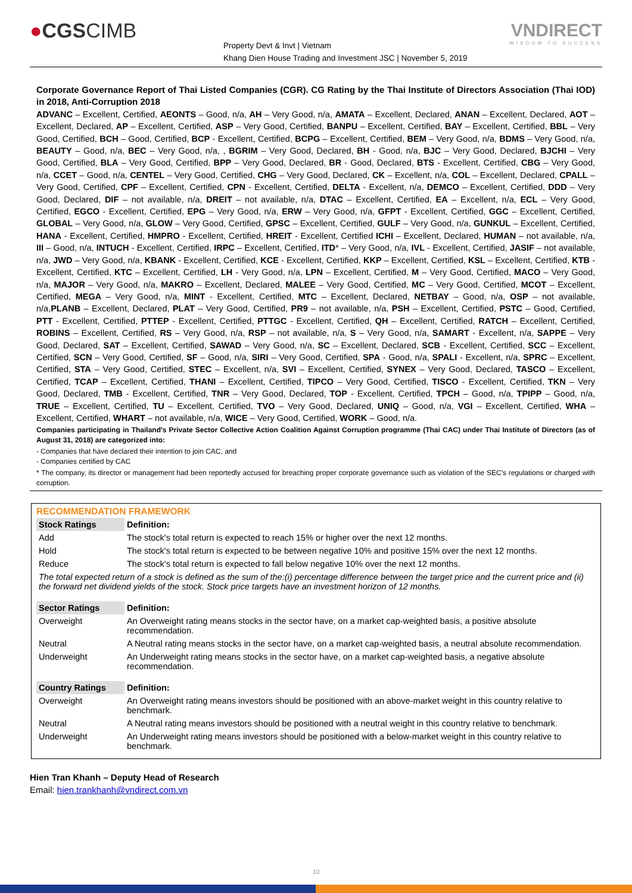●CGSCIMB
Property Devt & Invt | Vietnam
Khang Dien House Trading and Investment JSC | November 5, 2019
VNDIRECT
WISDOM TO SUCCESS
Corporate Governance Report of Thai Listed Companies (CGR). CG Rating by the Thai Institute of Directors Association (Thai IOD) in 2018, Anti-Corruption 2018
ADVANC – Excellent, Certified, AEONTS – Good, n/a, AH – Very Good, n/a, AMATA – Excellent, Declared, ANAN – Excellent, Declared, AOT – Excellent, Declared, AP – Excellent, Certified, ASP – Very Good, Certified, BANPU – Excellent, Certified, BAY – Excellent, Certified, BBL – Very Good, Certified, BCH – Good, Certified, BCP - Excellent, Certified, BCPG – Excellent, Certified, BEM – Very Good, n/a, BDMS – Very Good, n/a, BEAUTY – Good, n/a, BEC – Very Good, n/a, , BGRIM – Very Good, Declared, BH - Good, n/a, BJC – Very Good, Declared, BJCHI – Very Good, Certified, BLA – Very Good, Certified, BPP – Very Good, Declared, BR - Good, Declared, BTS - Excellent, Certified, CBG – Very Good, n/a, CCET – Good, n/a, CENTEL – Very Good, Certified, CHG – Very Good, Declared, CK – Excellent, n/a, COL – Excellent, Declared, CPALL – Very Good, Certified, CPF – Excellent, Certified, CPN - Excellent, Certified, DELTA - Excellent, n/a, DEMCO – Excellent, Certified, DDD – Very Good, Declared, DIF – not available, n/a, DREIT – not available, n/a, DTAC – Excellent, Certified, EA – Excellent, n/a, ECL – Very Good, Certified, EGCO - Excellent, Certified, EPG – Very Good, n/a, ERW – Very Good, n/a, GFPT - Excellent, Certified, GGC – Excellent, Certified, GLOBAL – Very Good, n/a, GLOW – Very Good, Certified, GPSC – Excellent, Certified, GULF – Very Good, n/a, GUNKUL – Excellent, Certified, HANA - Excellent, Certified, HMPRO - Excellent, Certified, HREIT - Excellent, Certified ICHI – Excellent, Declared, HUMAN – not available, n/a, III – Good, n/a, INTUCH - Excellent, Certified, IRPC – Excellent, Certified, ITD* – Very Good, n/a, IVL - Excellent, Certified, JASIF – not available, n/a, JWD – Very Good, n/a, KBANK - Excellent, Certified, KCE - Excellent, Certified, KKP – Excellent, Certified, KSL – Excellent, Certified, KTB - Excellent, Certified, KTC – Excellent, Certified, LH - Very Good, n/a, LPN – Excellent, Certified, M – Very Good, Certified, MACO – Very Good, n/a, MAJOR – Very Good, n/a, MAKRO – Excellent, Declared, MALEE – Very Good, Certified, MC – Very Good, Certified, MCOT – Excellent, Certified, MEGA – Very Good, n/a, MINT - Excellent, Certified, MTC – Excellent, Declared, NETBAY – Good, n/a, OSP – not available, n/a,PLANB – Excellent, Declared, PLAT – Very Good, Certified, PR9 – not available, n/a, PSH – Excellent, Certified, PSTC – Good, Certified, PTT - Excellent, Certified, PTTEP - Excellent, Certified, PTTGC - Excellent, Certified, QH – Excellent, Certified, RATCH – Excellent, Certified, ROBINS – Excellent, Certified, RS – Very Good, n/a, RSP – not available, n/a, S – Very Good, n/a, SAMART - Excellent, n/a, SAPPE – Very Good, Declared, SAT – Excellent, Certified, SAWAD – Very Good, n/a, SC – Excellent, Declared, SCB - Excellent, Certified, SCC – Excellent, Certified, SCN – Very Good, Certified, SF – Good, n/a, SIRI – Very Good, Certified, SPA - Good, n/a, SPALI - Excellent, n/a, SPRC – Excellent, Certified, STA – Very Good, Certified, STEC – Excellent, n/a, SVI – Excellent, Certified, SYNEX – Very Good, Declared, TASCO – Excellent, Certified, TCAP – Excellent, Certified, THANI – Excellent, Certified, TIPCO – Very Good, Certified, TISCO - Excellent, Certified, TKN – Very Good, Declared, TMB - Excellent, Certified, TNR – Very Good, Declared, TOP - Excellent, Certified, TPCH – Good, n/a, TPIPP – Good, n/a, TRUE – Excellent, Certified, TU – Excellent, Certified, TVO – Very Good, Declared, UNIQ – Good, n/a, VGI – Excellent, Certified, WHA – Excellent, Certified, WHART – not available, n/a, WICE – Very Good, Certified, WORK – Good, n/a.
Companies participating in Thailand's Private Sector Collective Action Coalition Against Corruption programme (Thai CAC) under Thai Institute of Directors (as of August 31, 2018) are categorized into:
- Companies that have declared their intention to join CAC, and
- Companies certified by CAC
* The company, its director or management had been reportedly accused for breaching proper corporate governance such as violation of the SEC's regulations or charged with corruption.
RECOMMENDATION FRAMEWORK
| Stock Ratings | Definition: |
| --- | --- |
| Add | The stock's total return is expected to reach 15% or higher over the next 12 months. |
| Hold | The stock's total return is expected to be between negative 10% and positive 15% over the next 12 months. |
| Reduce | The stock's total return is expected to fall below negative 10% over the next 12 months. |
| The total expected return of a stock is defined as the sum of the:(i) percentage difference between the target price and the current price and (ii) the forward net dividend yields of the stock. Stock price targets have an investment horizon of 12 months. | |
| Sector Ratings | Definition: |
| Overweight | An Overweight rating means stocks in the sector have, on a market cap-weighted basis, a positive absolute recommendation. |
| Neutral | A Neutral rating means stocks in the sector have, on a market cap-weighted basis, a neutral absolute recommendation. |
| Underweight | An Underweight rating means stocks in the sector have, on a market cap-weighted basis, a negative absolute recommendation. |
| Country Ratings | Definition: |
| Overweight | An Overweight rating means investors should be positioned with an above-market weight in this country relative to benchmark. |
| Neutral | A Neutral rating means investors should be positioned with a neutral weight in this country relative to benchmark. |
| Underweight | An Underweight rating means investors should be positioned with a below-market weight in this country relative to benchmark. |
Hien Tran Khanh – Deputy Head of Research
Email: hien.trankhanh@vndirect.com.vn
10